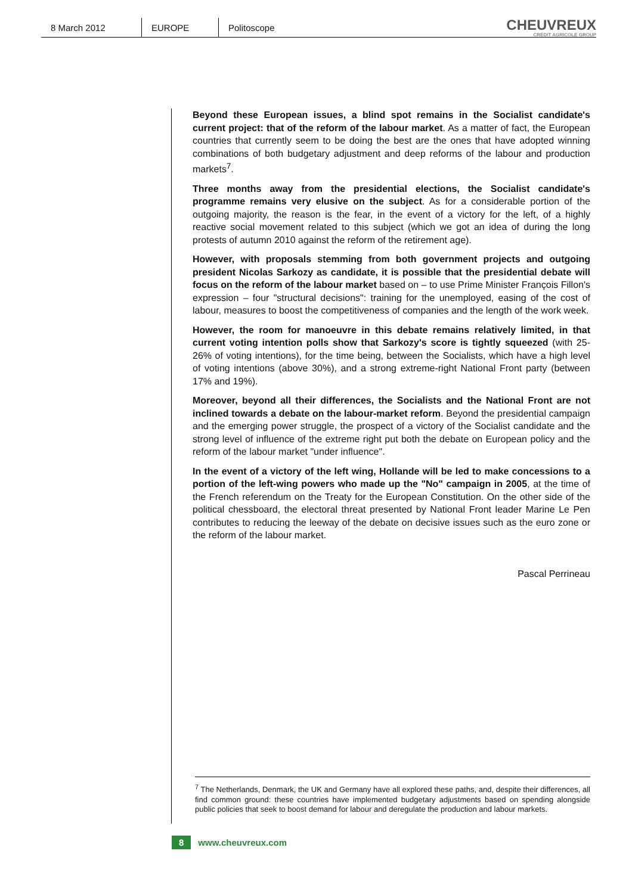8 March 2012 EUROPE Politoscope
CHEUVREUX
CRÉDIT AGRICOLE GROUP
Beyond these European issues, a blind spot remains in the Socialist candidate's current project: that of the reform of the labour market. As a matter of fact, the European countries that currently seem to be doing the best are the ones that have adopted winning combinations of both budgetary adjustment and deep reforms of the labour and production markets<sup>7</sup>.
Three months away from the presidential elections, the Socialist candidate's programme remains very elusive on the subject. As for a considerable portion of the outgoing majority, the reason is the fear, in the event of a victory for the left, of a highly reactive social movement related to this subject (which we got an idea of during the long protests of autumn 2010 against the reform of the retirement age).
However, with proposals stemming from both government projects and outgoing president Nicolas Sarkozy as candidate, it is possible that the presidential debate will focus on the reform of the labour market based on – to use Prime Minister François Fillon's expression – four "structural decisions": training for the unemployed, easing of the cost of labour, measures to boost the competitiveness of companies and the length of the work week.
However, the room for manoeuvre in this debate remains relatively limited, in that current voting intention polls show that Sarkozy's score is tightly squeezed (with 25-26% of voting intentions), for the time being, between the Socialists, which have a high level of voting intentions (above 30%), and a strong extreme-right National Front party (between 17% and 19%).
Moreover, beyond all their differences, the Socialists and the National Front are not inclined towards a debate on the labour-market reform. Beyond the presidential campaign and the emerging power struggle, the prospect of a victory of the Socialist candidate and the strong level of influence of the extreme right put both the debate on European policy and the reform of the labour market "under influence".
In the event of a victory of the left wing, Hollande will be led to make concessions to a portion of the left-wing powers who made up the "No" campaign in 2005, at the time of the French referendum on the Treaty for the European Constitution. On the other side of the political chessboard, the electoral threat presented by National Front leader Marine Le Pen contributes to reducing the leeway of the debate on decisive issues such as the euro zone or the reform of the labour market.
Pascal Perrineau
<sup>7</sup> The Netherlands, Denmark, the UK and Germany have all explored these paths, and, despite their differences, all find common ground: these countries have implemented budgetary adjustments based on spending alongside public policies that seek to boost demand for labour and deregulate the production and labour markets.
8 www.cheuvreux.com